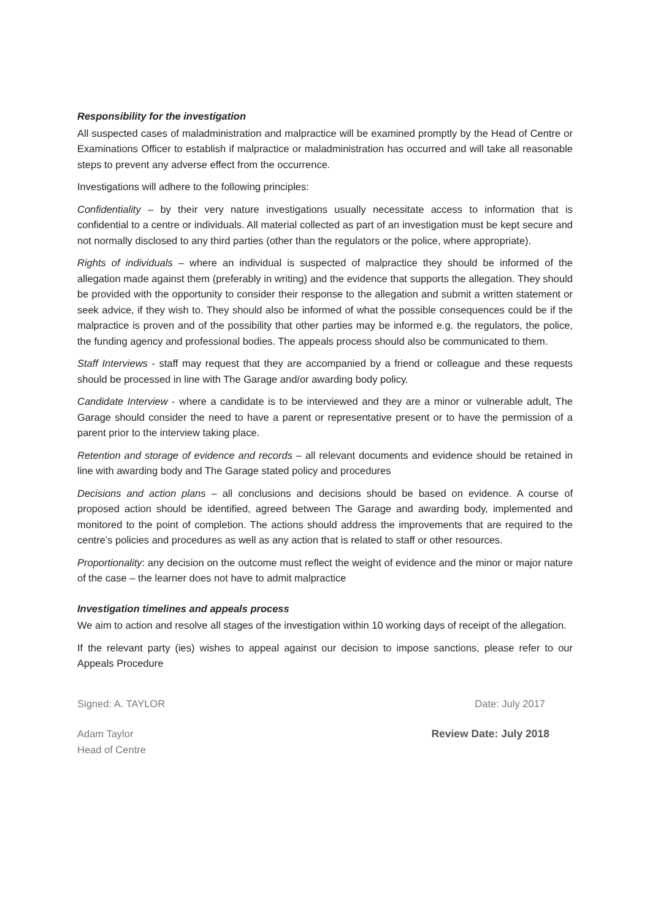Responsibility for the investigation
All suspected cases of maladministration and malpractice will be examined promptly by the Head of Centre or Examinations Officer to establish if malpractice or maladministration has occurred and will take all reasonable steps to prevent any adverse effect from the occurrence.
Investigations will adhere to the following principles:
Confidentiality – by their very nature investigations usually necessitate access to information that is confidential to a centre or individuals. All material collected as part of an investigation must be kept secure and not normally disclosed to any third parties (other than the regulators or the police, where appropriate).
Rights of individuals – where an individual is suspected of malpractice they should be informed of the allegation made against them (preferably in writing) and the evidence that supports the allegation. They should be provided with the opportunity to consider their response to the allegation and submit a written statement or seek advice, if they wish to. They should also be informed of what the possible consequences could be if the malpractice is proven and of the possibility that other parties may be informed e.g. the regulators, the police, the funding agency and professional bodies. The appeals process should also be communicated to them.
Staff Interviews - staff may request that they are accompanied by a friend or colleague and these requests should be processed in line with The Garage and/or awarding body policy.
Candidate Interview - where a candidate is to be interviewed and they are a minor or vulnerable adult, The Garage should consider the need to have a parent or representative present or to have the permission of a parent prior to the interview taking place.
Retention and storage of evidence and records – all relevant documents and evidence should be retained in line with awarding body and The Garage stated policy and procedures
Decisions and action plans – all conclusions and decisions should be based on evidence. A course of proposed action should be identified, agreed between The Garage and awarding body, implemented and monitored to the point of completion. The actions should address the improvements that are required to the centre’s policies and procedures as well as any action that is related to staff or other resources.
Proportionality: any decision on the outcome must reflect the weight of evidence and the minor or major nature of the case – the learner does not have to admit malpractice
Investigation timelines and appeals process
We aim to action and resolve all stages of the investigation within 10 working days of receipt of the allegation.
If the relevant party (ies) wishes to appeal against our decision to impose sanctions, please refer to our Appeals Procedure
Signed: A. TAYLOR Date: July 2017
Adam Taylor
Head of Centre Review Date: July 2018